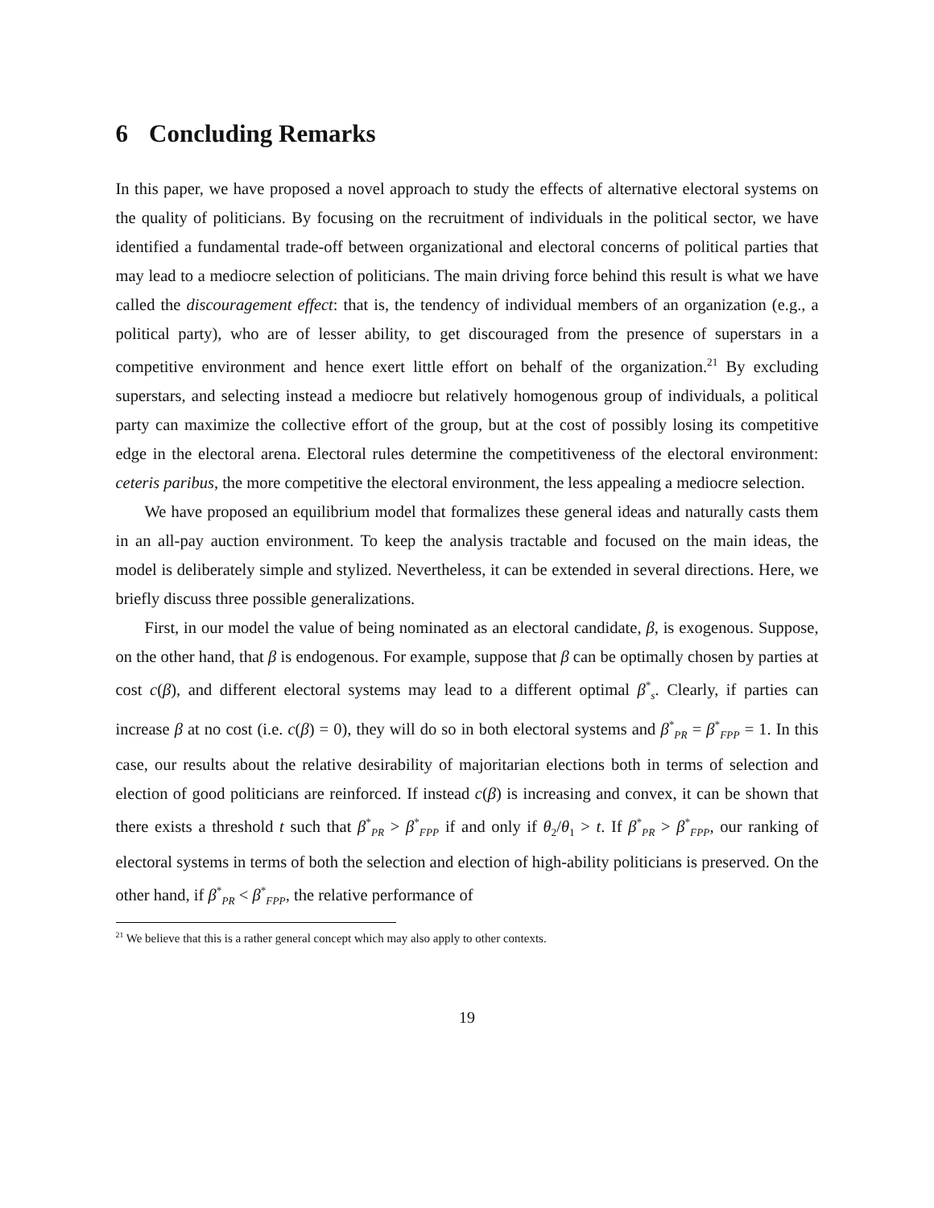6 Concluding Remarks
In this paper, we have proposed a novel approach to study the effects of alternative electoral systems on the quality of politicians. By focusing on the recruitment of individuals in the political sector, we have identified a fundamental trade-off between organizational and electoral concerns of political parties that may lead to a mediocre selection of politicians. The main driving force behind this result is what we have called the discouragement effect: that is, the tendency of individual members of an organization (e.g., a political party), who are of lesser ability, to get discouraged from the presence of superstars in a competitive environment and hence exert little effort on behalf of the organization.<sup>21</sup> By excluding superstars, and selecting instead a mediocre but relatively homogenous group of individuals, a political party can maximize the collective effort of the group, but at the cost of possibly losing its competitive edge in the electoral arena. Electoral rules determine the competitiveness of the electoral environment: ceteris paribus, the more competitive the electoral environment, the less appealing a mediocre selection.
We have proposed an equilibrium model that formalizes these general ideas and naturally casts them in an all-pay auction environment. To keep the analysis tractable and focused on the main ideas, the model is deliberately simple and stylized. Nevertheless, it can be extended in several directions. Here, we briefly discuss three possible generalizations.
First, in our model the value of being nominated as an electoral candidate, β, is exogenous. Suppose, on the other hand, that β is endogenous. For example, suppose that β can be optimally chosen by parties at cost c(β), and different electoral systems may lead to a different optimal β<sup>*</sup><sub>s</sub>. Clearly, if parties can increase β at no cost (i.e. c(β) = 0), they will do so in both electoral systems and β<sup>*</sup><sub>PR</sub> = β<sup>*</sup><sub>FPP</sub> = 1. In this case, our results about the relative desirability of majoritarian elections both in terms of selection and election of good politicians are reinforced. If instead c(β) is increasing and convex, it can be shown that there exists a threshold t such that β<sup>*</sup><sub>PR</sub> > β<sup>*</sup><sub>FPP</sub> if and only if θ<sub>2</sub>/θ<sub>1</sub> > t. If β<sup>*</sup><sub>PR</sub> > β<sup>*</sup><sub>FPP</sub>, our ranking of electoral systems in terms of both the selection and election of high-ability politicians is preserved. On the other hand, if β<sup>*</sup><sub>PR</sub> < β<sup>*</sup><sub>FPP</sub>, the relative performance of
<sup>21</sup> We believe that this is a rather general concept which may also apply to other contexts.
19